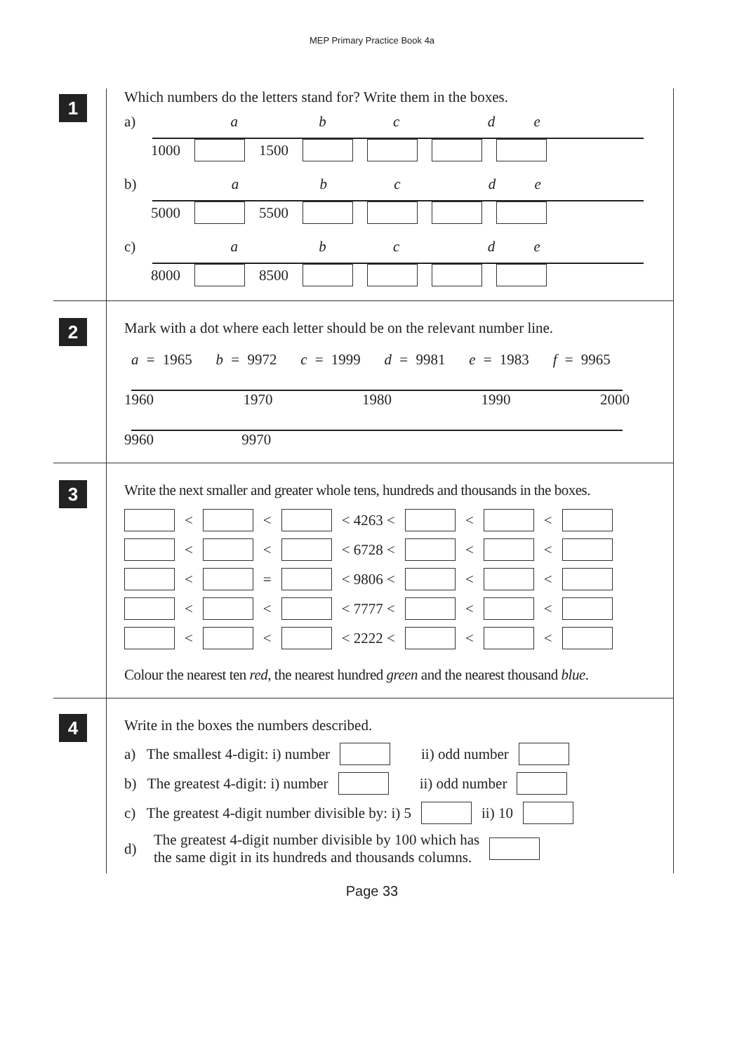MEP Primary Practice Book 4a
1
Which numbers do the letters stand for? Write them in the boxes.
a) a b c d e
1000 1500
b) a b c d e
5000 5500
c) a b c d e
8000 8500
2
Mark with a dot where each letter should be on the relevant number line.
a = 1965 b = 9972 c = 1999 d = 9981 e = 1983 f = 9965
1960 1970 1980 1990 2000
9960 9970
3
Write the next smaller and greater whole tens, hundreds and thousands in the boxes.
< < < 4263 < < <
< < < 6728 < < <
< = < 9806 < < <
< < < 7777 < < <
< < < 2222 < < <
Colour the nearest ten red, the nearest hundred green and the nearest thousand blue.
4
Write in the boxes the numbers described.
a) The smallest 4-digit: i) number ii) odd number
b) The greatest 4-digit: i) number ii) odd number
c) The greatest 4-digit number divisible by: i) 5 ii) 10
d) The greatest 4-digit number divisible by 100 which has
the same digit in its hundreds and thousands columns.
Page 33